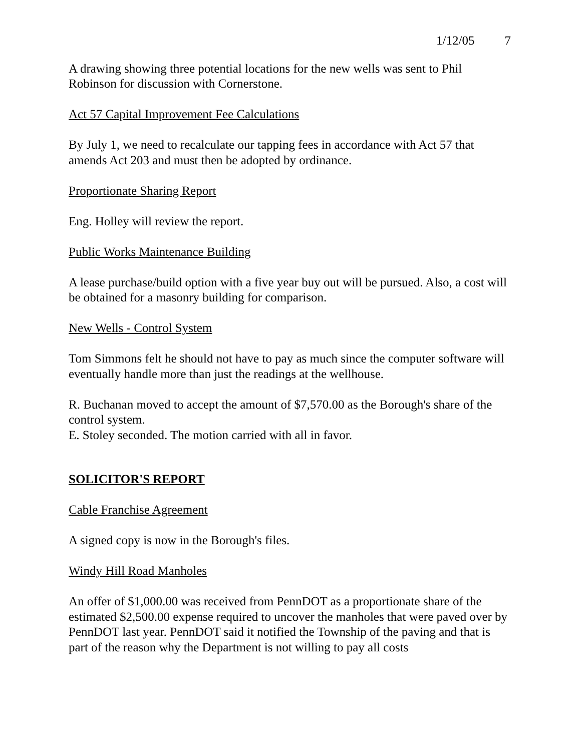1/12/05 7
A drawing showing three potential locations for the new wells was sent to Phil Robinson for discussion with Cornerstone.
Act 57 Capital Improvement Fee Calculations
By July 1, we need to recalculate our tapping fees in accordance with Act 57 that amends Act 203 and must then be adopted by ordinance.
Proportionate Sharing Report
Eng. Holley will review the report.
Public Works Maintenance Building
A lease purchase/build option with a five year buy out will be pursued. Also, a cost will be obtained for a masonry building for comparison.
New Wells - Control System
Tom Simmons felt he should not have to pay as much since the computer software will eventually handle more than just the readings at the wellhouse.
R. Buchanan moved to accept the amount of $7,570.00 as the Borough's share of the control system.
E. Stoley seconded. The motion carried with all in favor.
SOLICITOR'S REPORT
Cable Franchise Agreement
A signed copy is now in the Borough's files.
Windy Hill Road Manholes
An offer of $1,000.00 was received from PennDOT as a proportionate share of the estimated $2,500.00 expense required to uncover the manholes that were paved over by PennDOT last year. PennDOT said it notified the Township of the paving and that is part of the reason why the Department is not willing to pay all costs